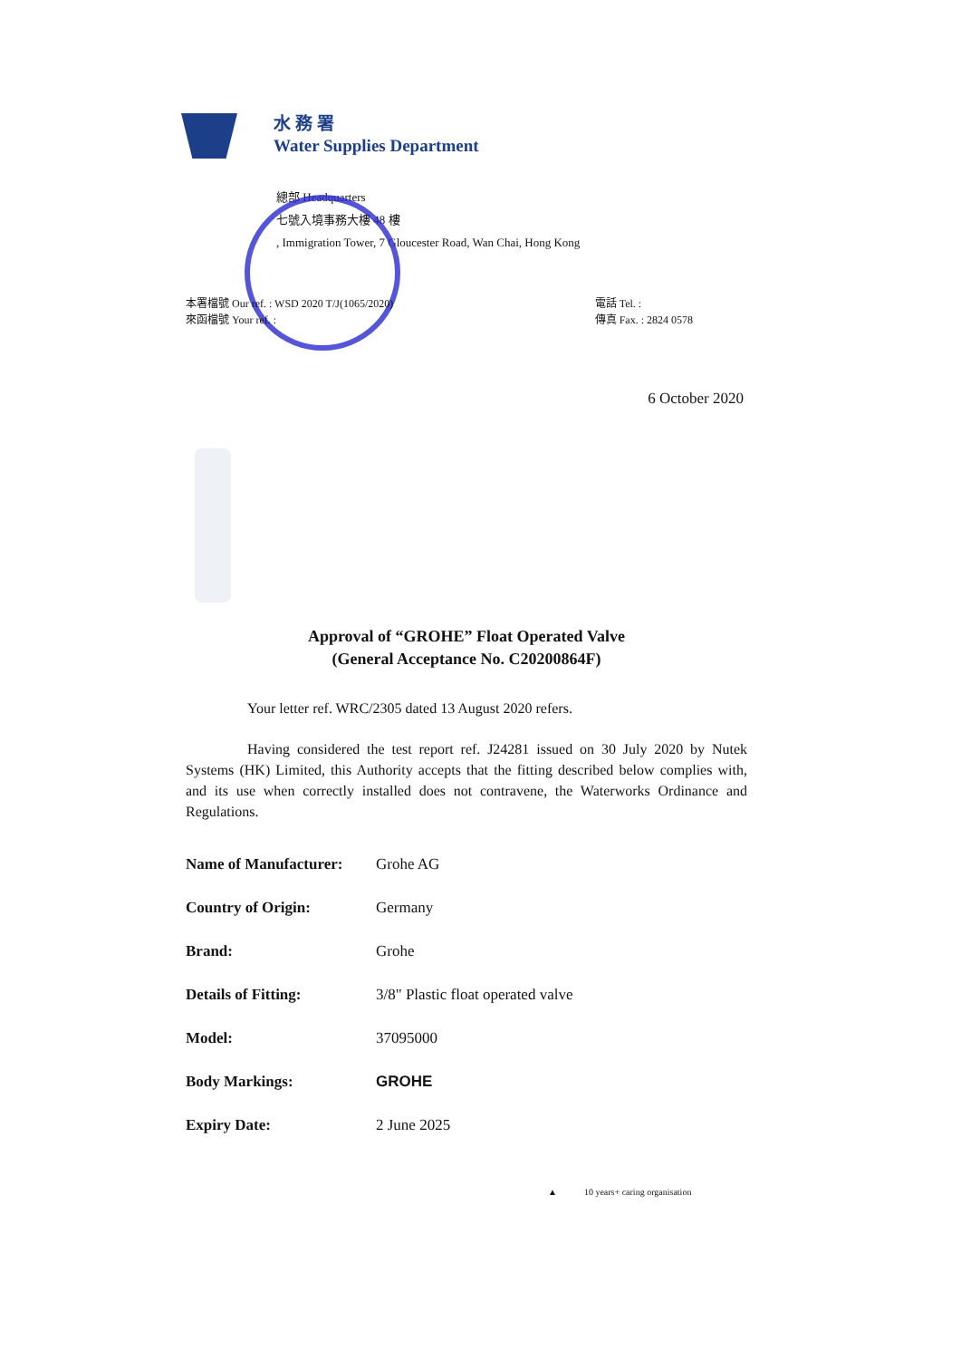水 務 署
Water Supplies Department
總部 Headquarters
七號入境事務大樓 48 樓
, Immigration Tower, 7 Gloucester Road, Wan Chai, Hong Kong
本署檔號 Our ref. : WSD 2020 T/J(1065/2020)
來函檔號 Your ref. :
電話 Tel. :
傳真 Fax. : 2824 0578
6 October 2020
Approval of “GROHE” Float Operated Valve
(General Acceptance No. C20200864F)
Your letter ref. WRC/2305 dated 13 August 2020 refers.
Having considered the test report ref. J24281 issued on 30 July 2020 by Nutek Systems (HK) Limited, this Authority accepts that the fitting described below complies with, and its use when correctly installed does not contravene, the Waterworks Ordinance and Regulations.
| Name of Manufacturer: | Grohe AG |
| Country of Origin: | Germany |
| Brand: | Grohe |
| Details of Fitting: | 3/8" Plastic float operated valve |
| Model: | 37095000 |
| Body Markings: | GROHE |
| Expiry Date: | 2 June 2025 |
▲ 10 years+ caring organisation